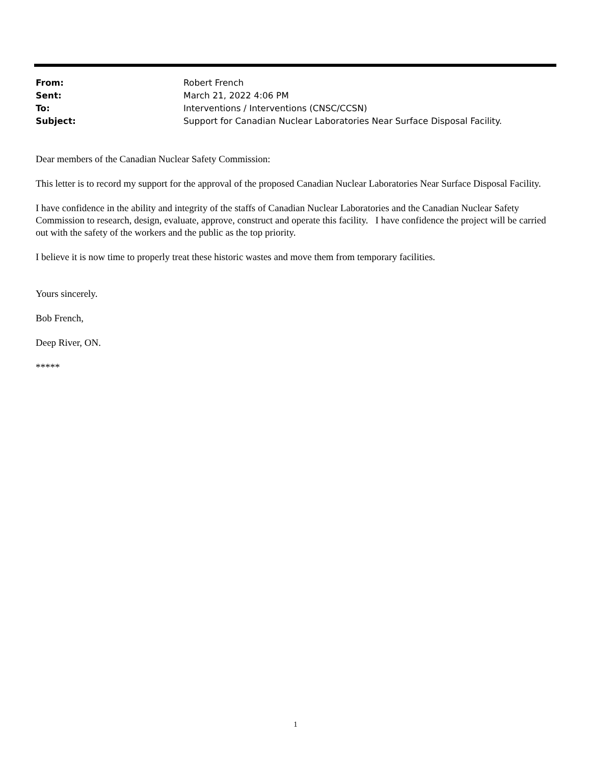From: Robert French
Sent: March 21, 2022 4:06 PM
To: Interventions / Interventions (CNSC/CCSN)
Subject: Support for Canadian Nuclear Laboratories Near Surface Disposal Facility.
Dear members of the Canadian Nuclear Safety Commission:
This letter is to record my support for the approval of the proposed Canadian Nuclear Laboratories Near Surface Disposal Facility.
I have confidence in the ability and integrity of the staffs of Canadian Nuclear Laboratories and the Canadian Nuclear Safety Commission to research, design, evaluate, approve, construct and operate this facility. I have confidence the project will be carried out with the safety of the workers and the public as the top priority.
I believe it is now time to properly treat these historic wastes and move them from temporary facilities.
Yours sincerely.
Bob French,
Deep River, ON.
*****
1